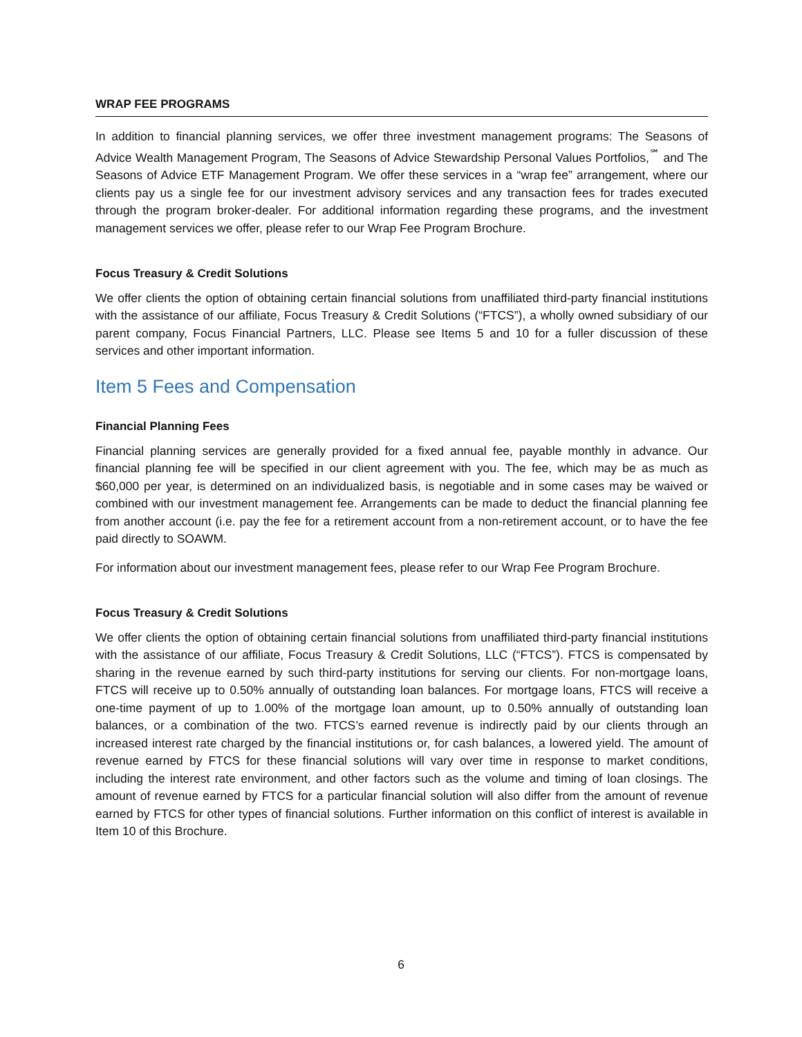WRAP FEE PROGRAMS
In addition to financial planning services, we offer three investment management programs: The Seasons of Advice Wealth Management Program, The Seasons of Advice Stewardship Personal Values Portfolios,<sup>℠</sup> and The Seasons of Advice ETF Management Program. We offer these services in a “wrap fee” arrangement, where our clients pay us a single fee for our investment advisory services and any transaction fees for trades executed through the program broker-dealer. For additional information regarding these programs, and the investment management services we offer, please refer to our Wrap Fee Program Brochure.
Focus Treasury & Credit Solutions
We offer clients the option of obtaining certain financial solutions from unaffiliated third-party financial institutions with the assistance of our affiliate, Focus Treasury & Credit Solutions (“FTCS”), a wholly owned subsidiary of our parent company, Focus Financial Partners, LLC. Please see Items 5 and 10 for a fuller discussion of these services and other important information.
Item 5 Fees and Compensation
Financial Planning Fees
Financial planning services are generally provided for a fixed annual fee, payable monthly in advance. Our financial planning fee will be specified in our client agreement with you. The fee, which may be as much as $60,000 per year, is determined on an individualized basis, is negotiable and in some cases may be waived or combined with our investment management fee. Arrangements can be made to deduct the financial planning fee from another account (i.e. pay the fee for a retirement account from a non-retirement account, or to have the fee paid directly to SOAWM.
For information about our investment management fees, please refer to our Wrap Fee Program Brochure.
Focus Treasury & Credit Solutions
We offer clients the option of obtaining certain financial solutions from unaffiliated third-party financial institutions with the assistance of our affiliate, Focus Treasury & Credit Solutions, LLC (“FTCS”). FTCS is compensated by sharing in the revenue earned by such third-party institutions for serving our clients. For non-mortgage loans, FTCS will receive up to 0.50% annually of outstanding loan balances. For mortgage loans, FTCS will receive a one-time payment of up to 1.00% of the mortgage loan amount, up to 0.50% annually of outstanding loan balances, or a combination of the two. FTCS’s earned revenue is indirectly paid by our clients through an increased interest rate charged by the financial institutions or, for cash balances, a lowered yield. The amount of revenue earned by FTCS for these financial solutions will vary over time in response to market conditions, including the interest rate environment, and other factors such as the volume and timing of loan closings. The amount of revenue earned by FTCS for a particular financial solution will also differ from the amount of revenue earned by FTCS for other types of financial solutions. Further information on this conflict of interest is available in Item 10 of this Brochure.
6